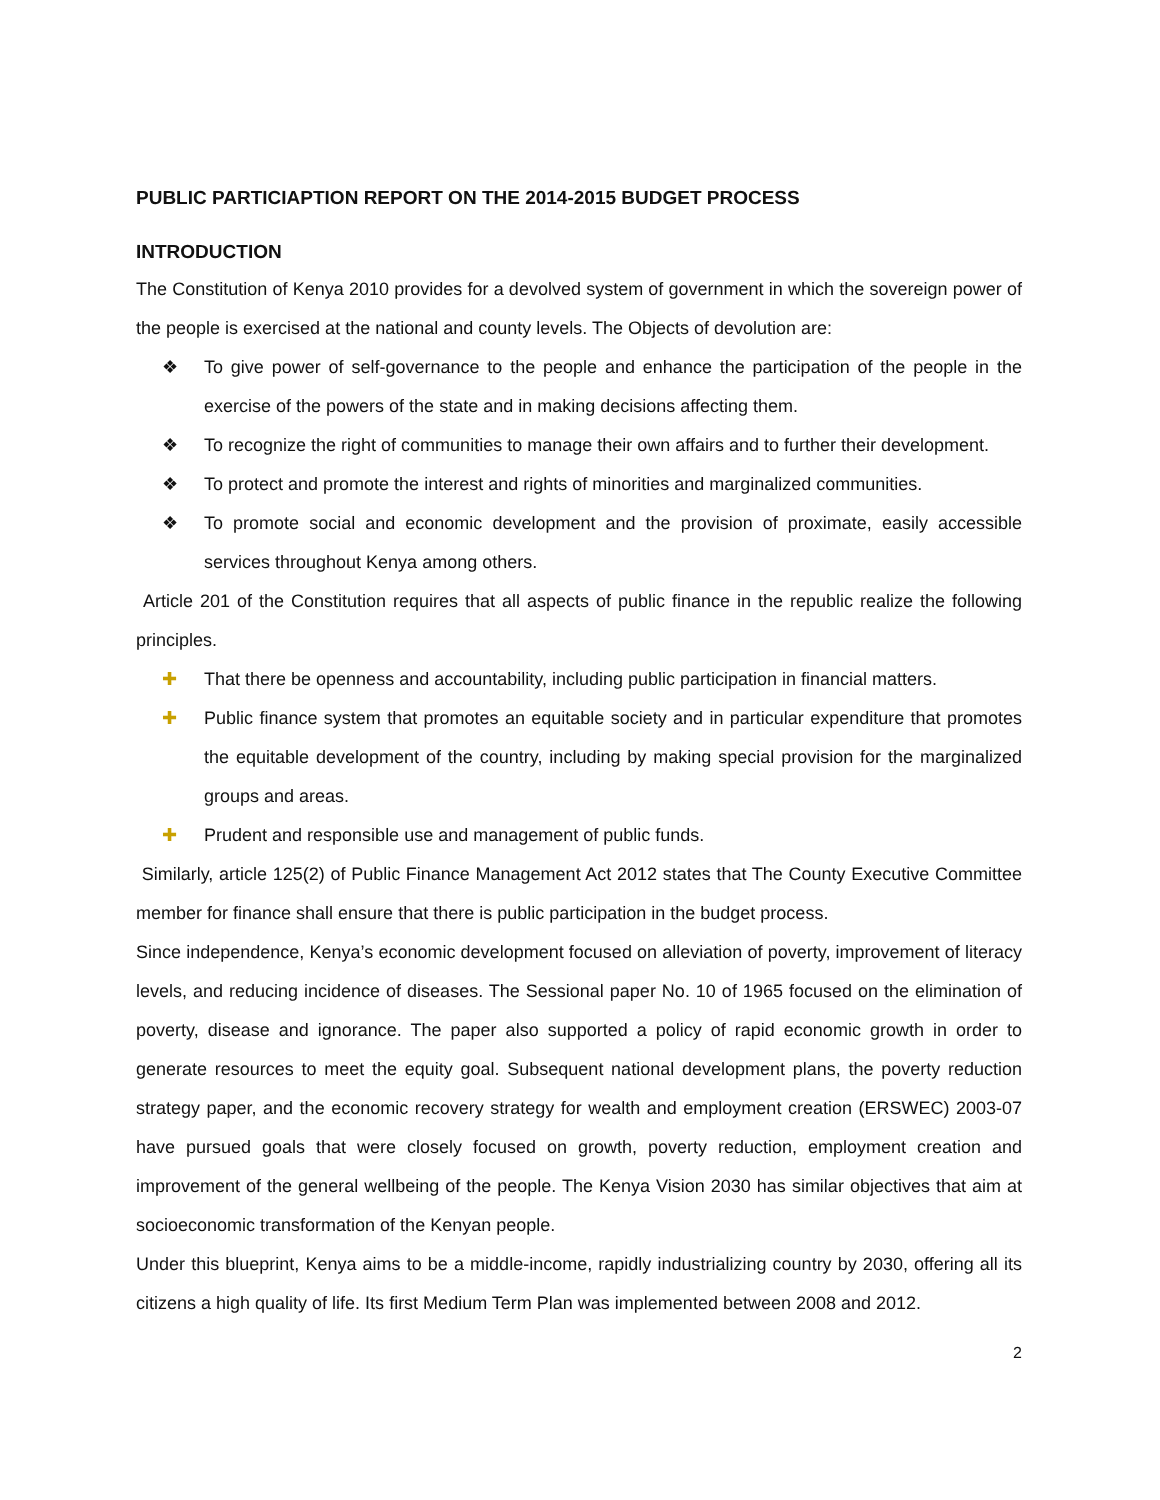PUBLIC PARTICIAPTION REPORT ON THE 2014-2015 BUDGET PROCESS
INTRODUCTION
The Constitution of Kenya 2010 provides for a devolved system of government in which the sovereign power of the people is exercised at the national and county levels. The Objects of devolution are:
❖ To give power of self-governance to the people and enhance the participation of the people in the exercise of the powers of the state and in making decisions affecting them.
❖ To recognize the right of communities to manage their own affairs and to further their development.
❖ To protect and promote the interest and rights of minorities and marginalized communities.
❖ To promote social and economic development and the provision of proximate, easily accessible services throughout Kenya among others.
Article 201 of the Constitution requires that all aspects of public finance in the republic realize the following principles.
✚ That there be openness and accountability, including public participation in financial matters.
✚ Public finance system that promotes an equitable society and in particular expenditure that promotes the equitable development of the country, including by making special provision for the marginalized groups and areas.
✚ Prudent and responsible use and management of public funds.
Similarly, article 125(2) of Public Finance Management Act 2012 states that The County Executive Committee member for finance shall ensure that there is public participation in the budget process.
Since independence, Kenya’s economic development focused on alleviation of poverty, improvement of literacy levels, and reducing incidence of diseases. The Sessional paper No. 10 of 1965 focused on the elimination of poverty, disease and ignorance. The paper also supported a policy of rapid economic growth in order to generate resources to meet the equity goal. Subsequent national development plans, the poverty reduction strategy paper, and the economic recovery strategy for wealth and employment creation (ERSWEC) 2003-07 have pursued goals that were closely focused on growth, poverty reduction, employment creation and improvement of the general wellbeing of the people. The Kenya Vision 2030 has similar objectives that aim at socioeconomic transformation of the Kenyan people.
Under this blueprint, Kenya aims to be a middle-income, rapidly industrializing country by 2030, offering all its citizens a high quality of life. Its first Medium Term Plan was implemented between 2008 and 2012.
2